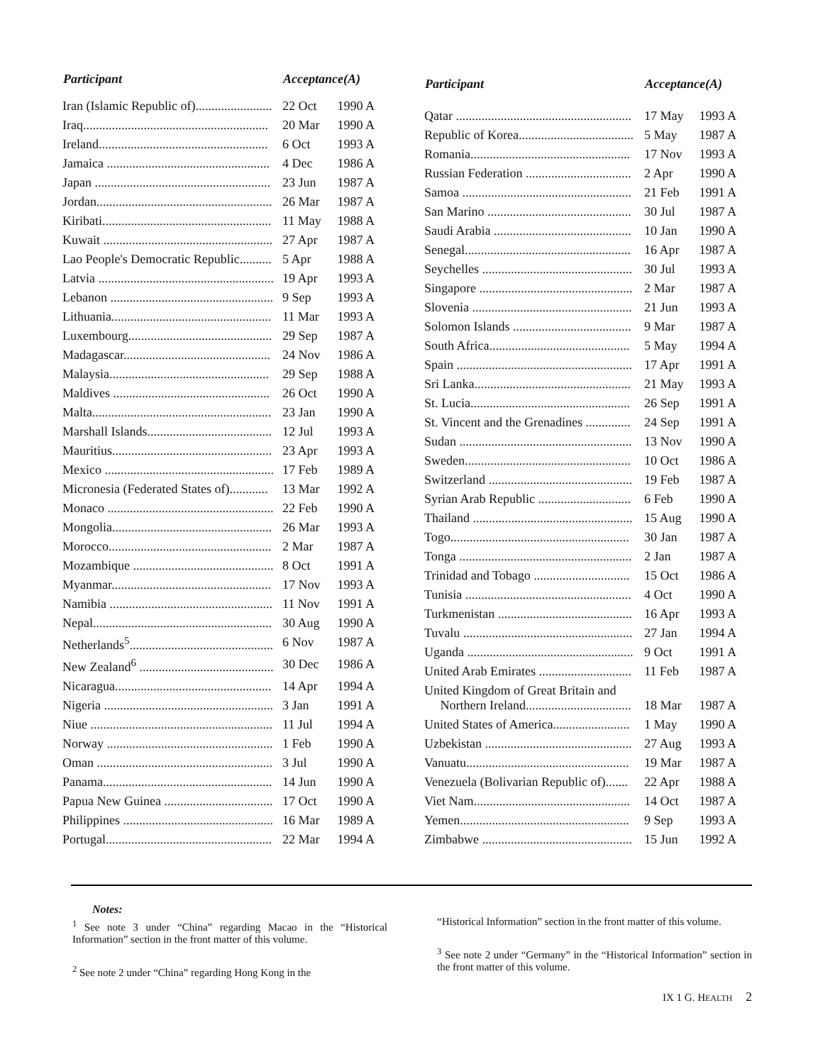| Participant | Acceptance(A) | |
| --- | --- | --- |
| Iran (Islamic Republic of)........................ | 22 Oct | 1990 A |
| Iraq.......................................................... | 20 Mar | 1990 A |
| Ireland..................................................... | 6 Oct | 1993 A |
| Jamaica ................................................... | 4 Dec | 1986 A |
| Japan ....................................................... | 23 Jun | 1987 A |
| Jordan....................................................... | 26 Mar | 1987 A |
| Kiribati..................................................... | 11 May | 1988 A |
| Kuwait ..................................................... | 27 Apr | 1987 A |
| Lao People's Democratic Republic.......... | 5 Apr | 1988 A |
| Latvia ....................................................... | 19 Apr | 1993 A |
| Lebanon ................................................... | 9 Sep | 1993 A |
| Lithuania.................................................. | 11 Mar | 1993 A |
| Luxembourg............................................. | 29 Sep | 1987 A |
| Madagascar.............................................. | 24 Nov | 1986 A |
| Malaysia.................................................. | 29 Sep | 1988 A |
| Maldives ................................................. | 26 Oct | 1990 A |
| Malta........................................................ | 23 Jan | 1990 A |
| Marshall Islands....................................... | 12 Jul | 1993 A |
| Mauritius.................................................. | 23 Apr | 1993 A |
| Mexico ..................................................... | 17 Feb | 1989 A |
| Micronesia (Federated States of)............ | 13 Mar | 1992 A |
| Monaco .................................................... | 22 Feb | 1990 A |
| Mongolia.................................................. | 26 Mar | 1993 A |
| Morocco................................................... | 2 Mar | 1987 A |
| Mozambique ............................................ | 8 Oct | 1991 A |
| Myanmar.................................................. | 17 Nov | 1993 A |
| Namibia ................................................... | 11 Nov | 1991 A |
| Nepal........................................................ | 30 Aug | 1990 A |
| Netherlands<sup>5</sup>............................................. | 6 Nov | 1987 A |
| New Zealand<sup>6</sup> .......................................... | 30 Dec | 1986 A |
| Nicaragua................................................. | 14 Apr | 1994 A |
| Nigeria ..................................................... | 3 Jan | 1991 A |
| Niue ......................................................... | 11 Jul | 1994 A |
| Norway .................................................... | 1 Feb | 1990 A |
| Oman ....................................................... | 3 Jul | 1990 A |
| Panama..................................................... | 14 Jun | 1990 A |
| Papua New Guinea .................................. | 17 Oct | 1990 A |
| Philippines ............................................... | 16 Mar | 1989 A |
| Portugal.................................................... | 22 Mar | 1994 A |
| Participant | Acceptance(A) | |
| --- | --- | --- |
| Qatar ....................................................... | 17 May | 1993 A |
| Republic of Korea.................................... | 5 May | 1987 A |
| Romania.................................................. | 17 Nov | 1993 A |
| Russian Federation ................................. | 2 Apr | 1990 A |
| Samoa ..................................................... | 21 Feb | 1991 A |
| San Marino ............................................. | 30 Jul | 1987 A |
| Saudi Arabia ........................................... | 10 Jan | 1990 A |
| Senegal.................................................... | 16 Apr | 1987 A |
| Seychelles ............................................... | 30 Jul | 1993 A |
| Singapore ................................................ | 2 Mar | 1987 A |
| Slovenia .................................................. | 21 Jun | 1993 A |
| Solomon Islands ..................................... | 9 Mar | 1987 A |
| South Africa............................................ | 5 May | 1994 A |
| Spain ....................................................... | 17 Apr | 1991 A |
| Sri Lanka................................................. | 21 May | 1993 A |
| St. Lucia.................................................. | 26 Sep | 1991 A |
| St. Vincent and the Grenadines .............. | 24 Sep | 1991 A |
| Sudan ...................................................... | 13 Nov | 1990 A |
| Sweden.................................................... | 10 Oct | 1986 A |
| Switzerland ............................................. | 19 Feb | 1987 A |
| Syrian Arab Republic ............................. | 6 Feb | 1990 A |
| Thailand .................................................. | 15 Aug | 1990 A |
| Togo........................................................ | 30 Jan | 1987 A |
| Tonga ...................................................... | 2 Jan | 1987 A |
| Trinidad and Tobago .............................. | 15 Oct | 1986 A |
| Tunisia .................................................... | 4 Oct | 1990 A |
| Turkmenistan .......................................... | 16 Apr | 1993 A |
| Tuvalu ..................................................... | 27 Jan | 1994 A |
| Uganda .................................................... | 9 Oct | 1991 A |
| United Arab Emirates ............................. | 11 Feb | 1987 A |
| United Kingdom of Great Britain and Northern Ireland................................. | 18 Mar | 1987 A |
| United States of America........................ | 1 May | 1990 A |
| Uzbekistan .............................................. | 27 Aug | 1993 A |
| Vanuatu................................................... | 19 Mar | 1987 A |
| Venezuela (Bolivarian Republic of)....... | 22 Apr | 1988 A |
| Viet Nam................................................. | 14 Oct | 1987 A |
| Yemen..................................................... | 9 Sep | 1993 A |
| Zimbabwe ............................................... | 15 Jun | 1992 A |
Notes:
<sup>1</sup> See note 3 under “China” regarding Macao in the “Historical Information” section in the front matter of this volume.
<sup>2</sup> See note 2 under “China” regarding Hong Kong in the
“Historical Information” section in the front matter of this volume.
<sup>3</sup> See note 2 under “Germany” in the “Historical Information” section in the front matter of this volume.
IX 1 G. HEALTH 2